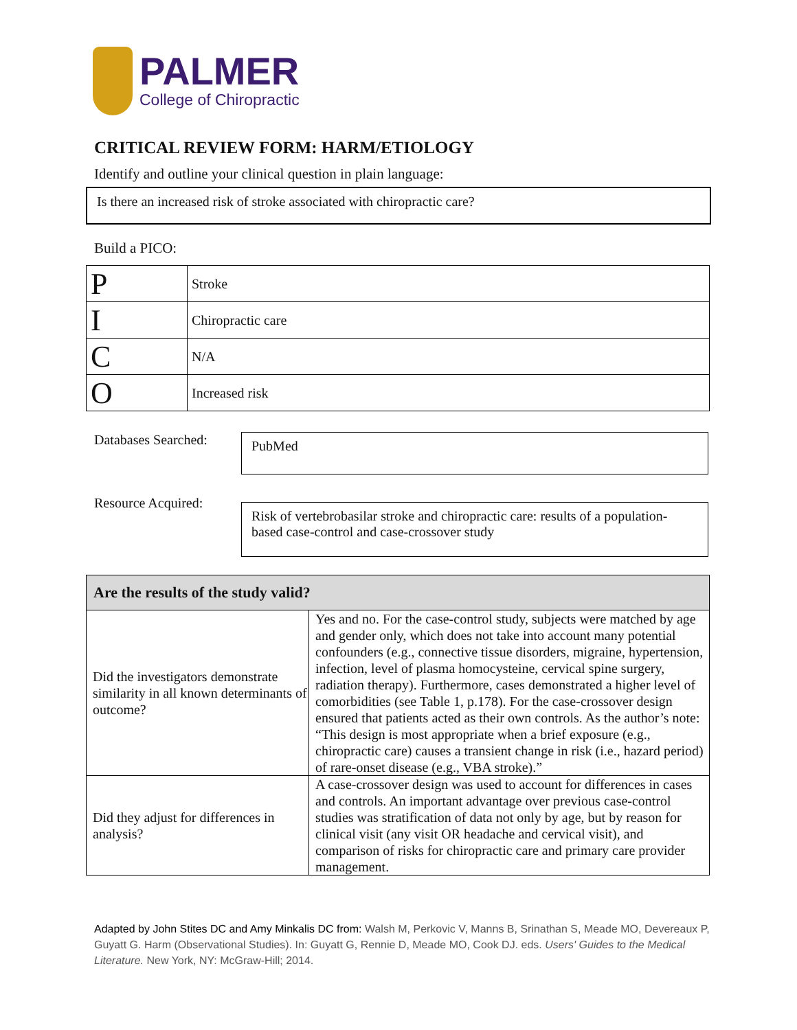PALMER
College of Chiropractic
CRITICAL REVIEW FORM: HARM/ETIOLOGY
Identify and outline your clinical question in plain language:
Is there an increased risk of stroke associated with chiropractic care?
Build a PICO:
| P | Stroke |
| I | Chiropractic care |
| C | N/A |
| O | Increased risk |
Databases Searched:
PubMed
Resource Acquired:
Risk of vertebrobasilar stroke and chiropractic care: results of a population-based case-control and case-crossover study
| Are the results of the study valid? | |
| --- | --- |
| Did the investigators demonstrate similarity in all known determinants of outcome? | Yes and no. For the case-control study, subjects were matched by age and gender only, which does not take into account many potential confounders (e.g., connective tissue disorders, migraine, hypertension, infection, level of plasma homocysteine, cervical spine surgery, radiation therapy). Furthermore, cases demonstrated a higher level of comorbidities (see Table 1, p.178). For the case-crossover design ensured that patients acted as their own controls. As the author’s note: “This design is most appropriate when a brief exposure (e.g., chiropractic care) causes a transient change in risk (i.e., hazard period) of rare-onset disease (e.g., VBA stroke).” |
| Did they adjust for differences in analysis? | A case-crossover design was used to account for differences in cases and controls. An important advantage over previous case-control studies was stratification of data not only by age, but by reason for clinical visit (any visit OR headache and cervical visit), and comparison of risks for chiropractic care and primary care provider management. |
Adapted by John Stites DC and Amy Minkalis DC from: Walsh M, Perkovic V, Manns B, Srinathan S, Meade MO, Devereaux P, Guyatt G. Harm (Observational Studies). In: Guyatt G, Rennie D, Meade MO, Cook DJ. eds. Users' Guides to the Medical Literature. New York, NY: McGraw-Hill; 2014.